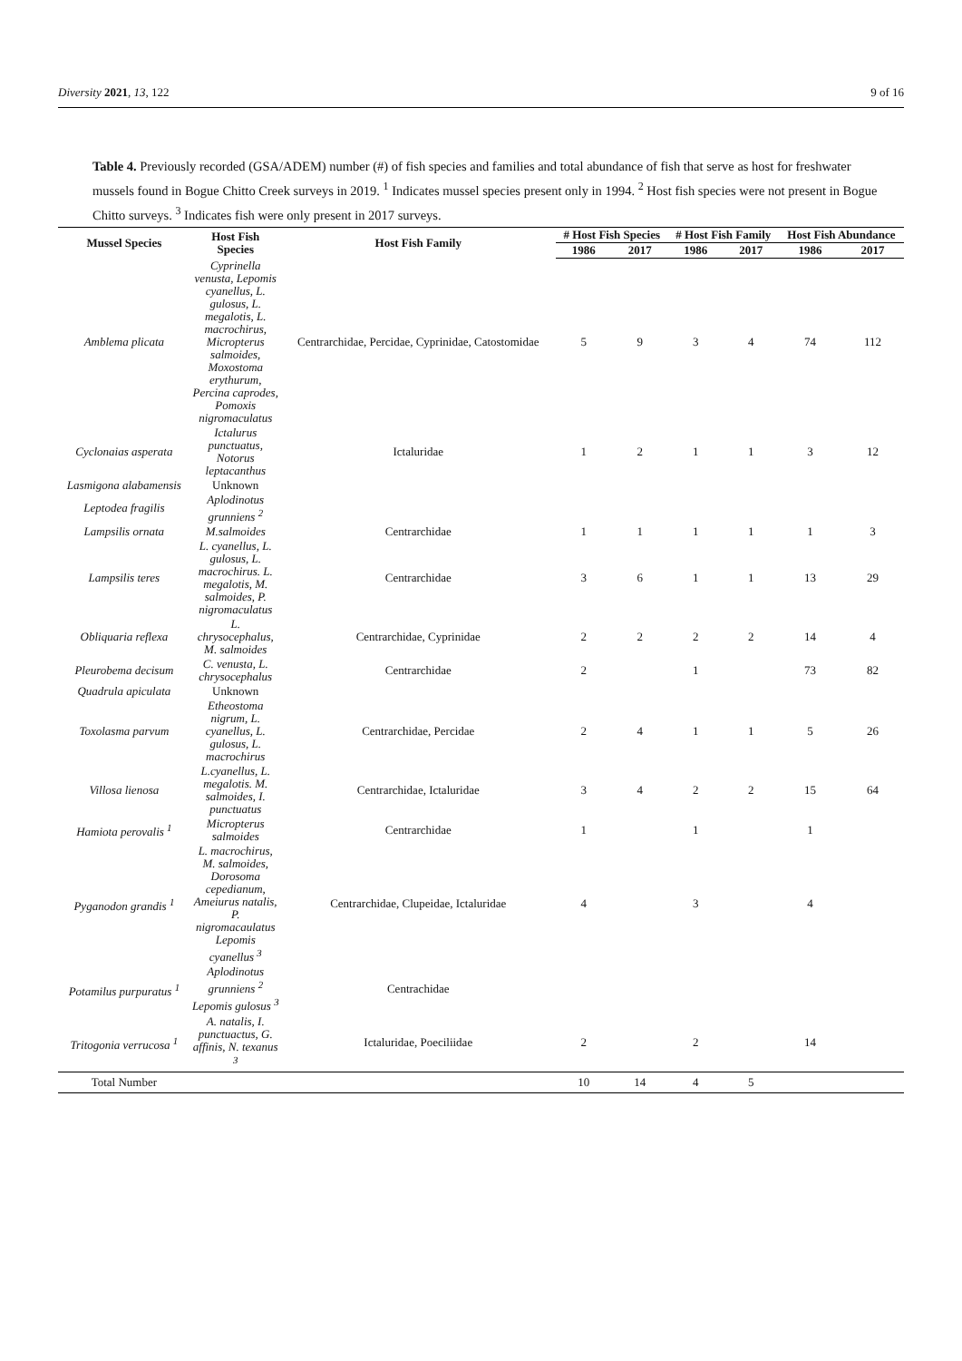Diversity 2021, 13, 122 9 of 16
Table 4. Previously recorded (GSA/ADEM) number (#) of fish species and families and total abundance of fish that serve as host for freshwater mussels found in Bogue Chitto Creek surveys in 2019. <sup>1</sup> Indicates mussel species present only in 1994. <sup>2</sup> Host fish species were not present in Bogue Chitto surveys. <sup>3</sup> Indicates fish were only present in 2017 surveys.
| Mussel Species | Host Fish Species | Host Fish Family | # Host Fish Species | | # Host Fish Family | | Host Fish Abundance | |
| --- | --- | --- | --- | --- | --- | --- | --- | --- |
| | | | 1986 | 2017 | 1986 | 2017 | 1986 | 2017 |
| Amblema plicata | Cyprinella venusta, Lepomis cyanellus, L. gulosus, L. megalotis, L. macrochirus, Micropterus salmoides, Moxostoma erythurum, Percina caprodes, Pomoxis nigromaculatus | Centrarchidae, Percidae, Cyprinidae, Catostomidae | 5 | 9 | 3 | 4 | 74 | 112 |
| Cyclonaias asperata | Ictalurus punctuatus, Notorus leptacanthus | Ictaluridae | 1 | 2 | 1 | 1 | 3 | 12 |
| Lasmigona alabamensis | Unknown | | | | | | | |
| Leptodea fragilis | Aplodinotus grunniens <sup>2</sup> | | | | | | | |
| Lampsilis ornata | M.salmoides | Centrarchidae | 1 | 1 | 1 | 1 | 1 | 3 |
| Lampsilis teres | L. cyanellus, L. gulosus, L. macrochirus. L. megalotis, M. salmoides, P. nigromaculatus | Centrarchidae | 3 | 6 | 1 | 1 | 13 | 29 |
| Obliquaria reflexa | L. chrysocephalus, M. salmoides | Centrarchidae, Cyprinidae | 2 | 2 | 2 | 2 | 14 | 4 |
| Pleurobema decisum | C. venusta, L. chrysocephalus | Centrarchidae | 2 | | 1 | | 73 | 82 |
| Quadrula apiculata | Unknown | | | | | | | |
| Toxolasma parvum | Etheostoma nigrum, L. cyanellus, L. gulosus, L. macrochirus | Centrarchidae, Percidae | 2 | 4 | 1 | 1 | 5 | 26 |
| Villosa lienosa | L.cyanellus, L. megalotis. M. salmoides, I. punctuatus | Centrarchidae, Ictaluridae | 3 | 4 | 2 | 2 | 15 | 64 |
| Hamiota perovalis <sup>1</sup> | Micropterus salmoides | Centrarchidae | 1 | | 1 | | 1 | |
| Pyganodon grandis <sup>1</sup> | L. macrochirus, M. salmoides, Dorosoma cepedianum, Ameiurus natalis, P. nigromacaulatus Lepomis cyanellus <sup>3</sup> | Centrarchidae, Clupeidae, Ictaluridae | 4 | | 3 | | 4 | |
| Potamilus purpuratus <sup>1</sup> | Aplodinotus grunniens <sup>2</sup> Lepomis gulosus <sup>3</sup> | Centrachidae | | | | | | |
| Tritogonia verrucosa <sup>1</sup> | A. natalis, I. punctuactus, G. affinis, N. texanus <sup>3</sup> | Ictaluridae, Poeciliidae | 2 | | 2 | | 14 | |
| Total Number | | | 10 | 14 | 4 | 5 | | |